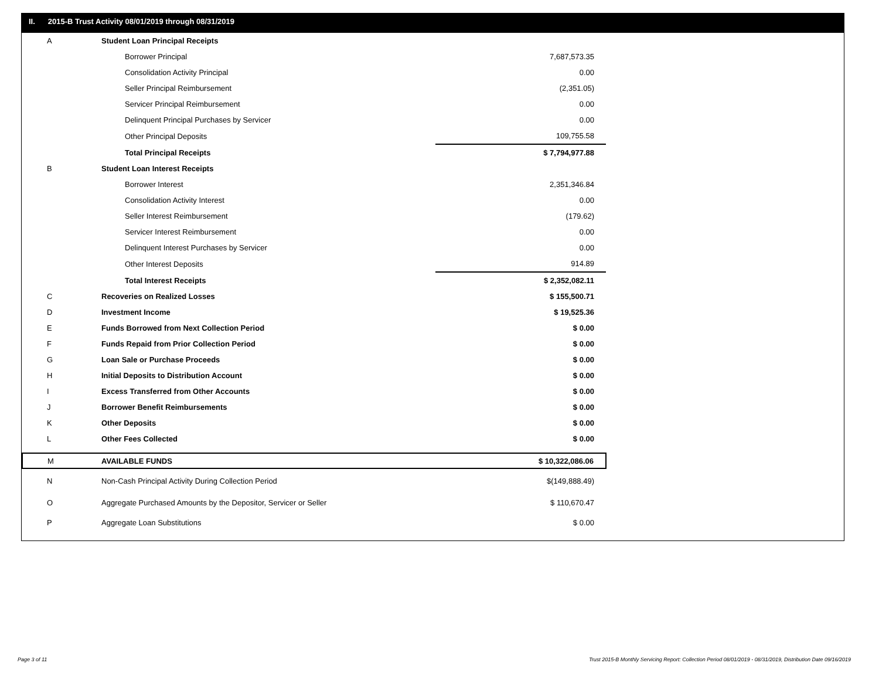II. 2015-B Trust Activity 08/01/2019 through 08/31/2019
| A | Student Loan Principal Receipts | |
| | Borrower Principal | 7,687,573.35 |
| | Consolidation Activity Principal | 0.00 |
| | Seller Principal Reimbursement | (2,351.05) |
| | Servicer Principal Reimbursement | 0.00 |
| | Delinquent Principal Purchases by Servicer | 0.00 |
| | Other Principal Deposits | 109,755.58 |
| | Total Principal Receipts | $ 7,794,977.88 |
| B | Student Loan Interest Receipts | |
| | Borrower Interest | 2,351,346.84 |
| | Consolidation Activity Interest | 0.00 |
| | Seller Interest Reimbursement | (179.62) |
| | Servicer Interest Reimbursement | 0.00 |
| | Delinquent Interest Purchases by Servicer | 0.00 |
| | Other Interest Deposits | 914.89 |
| | Total Interest Receipts | $ 2,352,082.11 |
| C | Recoveries on Realized Losses | $ 155,500.71 |
| D | Investment Income | $ 19,525.36 |
| E | Funds Borrowed from Next Collection Period | $ 0.00 |
| F | Funds Repaid from Prior Collection Period | $ 0.00 |
| G | Loan Sale or Purchase Proceeds | $ 0.00 |
| H | Initial Deposits to Distribution Account | $ 0.00 |
| I | Excess Transferred from Other Accounts | $ 0.00 |
| J | Borrower Benefit Reimbursements | $ 0.00 |
| K | Other Deposits | $ 0.00 |
| L | Other Fees Collected | $ 0.00 |
| M | AVAILABLE FUNDS | $ 10,322,086.06 |
| N | Non-Cash Principal Activity During Collection Period | $(149,888.49) |
| O | Aggregate Purchased Amounts by the Depositor, Servicer or Seller | $ 110,670.47 |
| P | Aggregate Loan Substitutions | $ 0.00 |
Page 3 of 11
Trust 2015-B Monthly Servicing Report: Collection Period 08/01/2019 - 08/31/2019, Distribution Date 09/16/2019